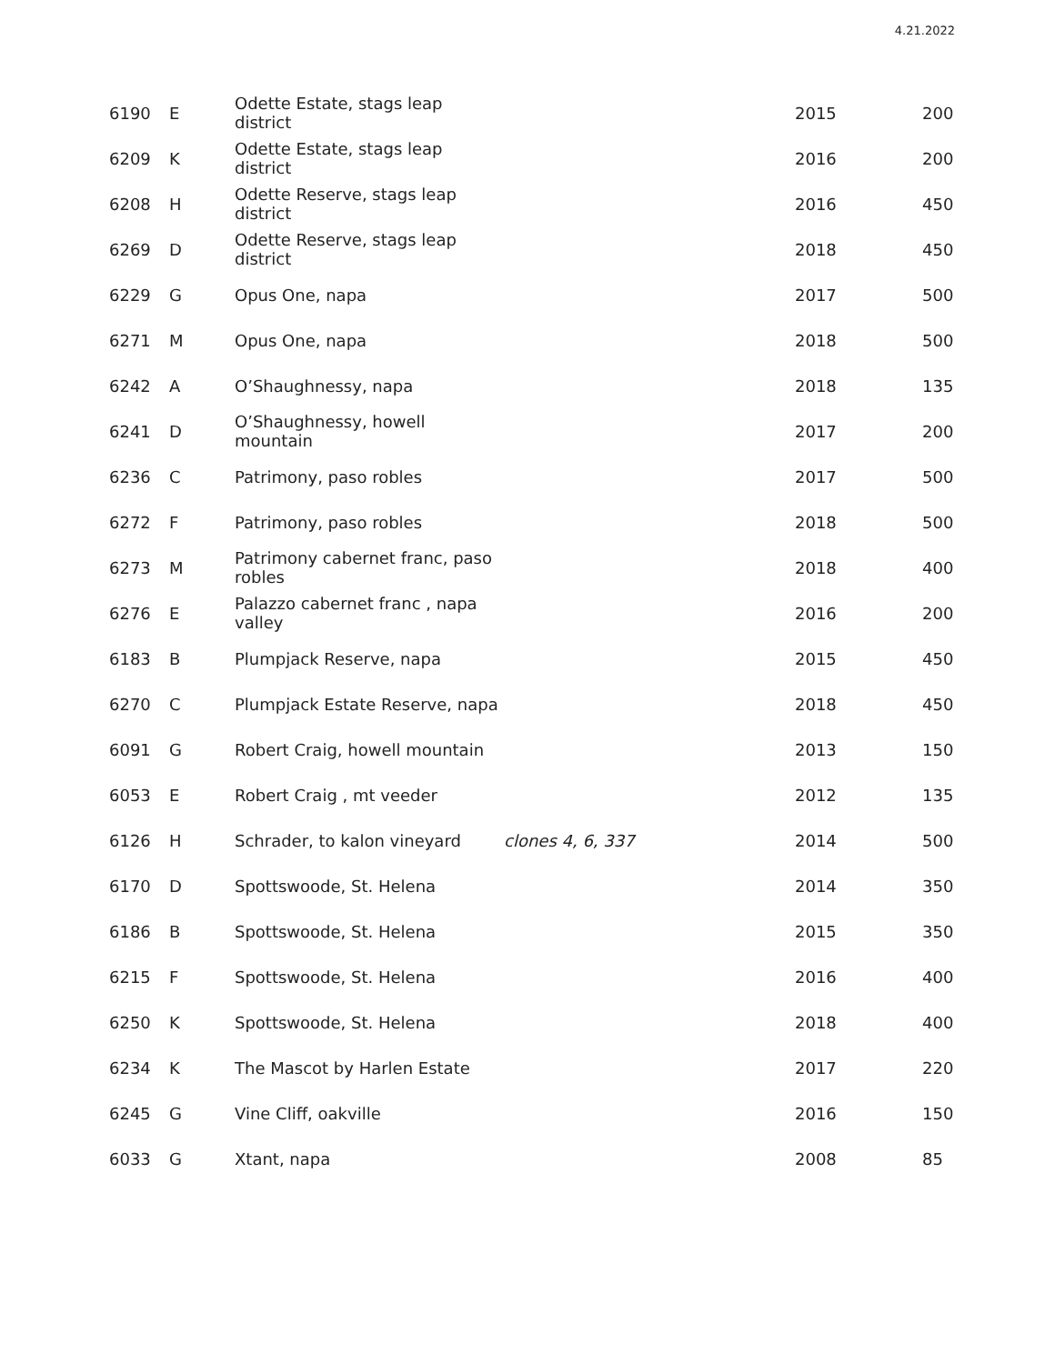4.21.2022
| 6190 | E | Odette Estate, stags leap district | | 2015 | 200 |
| 6209 | K | Odette Estate, stags leap district | | 2016 | 200 |
| 6208 | H | Odette Reserve, stags leap district | | 2016 | 450 |
| 6269 | D | Odette Reserve, stags leap district | | 2018 | 450 |
| 6229 | G | Opus One, napa | | 2017 | 500 |
| 6271 | M | Opus One, napa | | 2018 | 500 |
| 6242 | A | O’Shaughnessy, napa | | 2018 | 135 |
| 6241 | D | O’Shaughnessy, howell mountain | | 2017 | 200 |
| 6236 | C | Patrimony, paso robles | | 2017 | 500 |
| 6272 | F | Patrimony, paso robles | | 2018 | 500 |
| 6273 | M | Patrimony cabernet franc, paso robles | | 2018 | 400 |
| 6276 | E | Palazzo cabernet franc , napa valley | | 2016 | 200 |
| 6183 | B | Plumpjack Reserve, napa | | 2015 | 450 |
| 6270 | C | Plumpjack Estate Reserve, napa | | 2018 | 450 |
| 6091 | G | Robert Craig, howell mountain | | 2013 | 150 |
| 6053 | E | Robert Craig , mt veeder | | 2012 | 135 |
| 6126 | H | Schrader, to kalon vineyard | clones 4, 6, 337 | 2014 | 500 |
| 6170 | D | Spottswoode, St. Helena | | 2014 | 350 |
| 6186 | B | Spottswoode, St. Helena | | 2015 | 350 |
| 6215 | F | Spottswoode, St. Helena | | 2016 | 400 |
| 6250 | K | Spottswoode, St. Helena | | 2018 | 400 |
| 6234 | K | The Mascot by Harlen Estate | | 2017 | 220 |
| 6245 | G | Vine Cliff, oakville | | 2016 | 150 |
| 6033 | G | Xtant, napa | | 2008 | 85 |